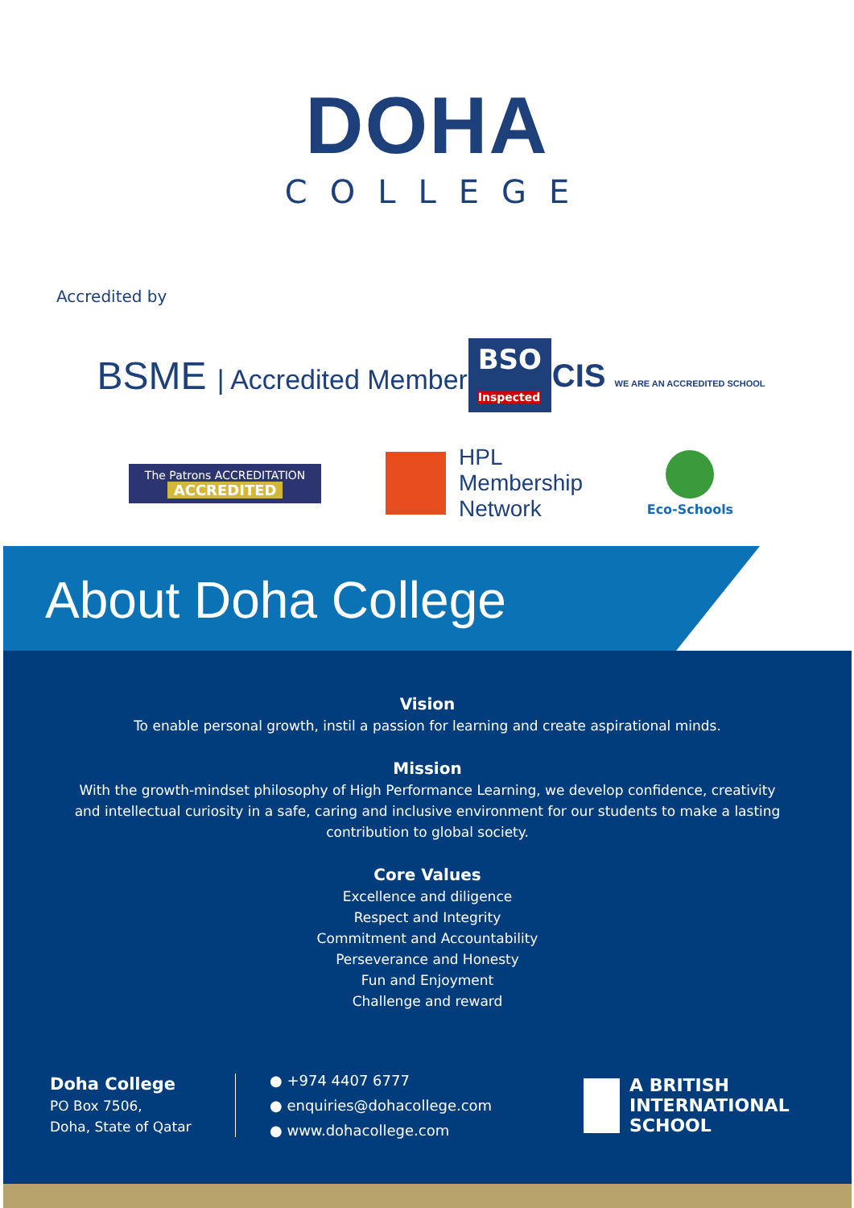DOHA
COLLEGE
Accredited by
BSME | Accredited Member
BSO
Inspected
CIS WE ARE AN ACCREDITED SCHOOL
The Patrons ACCREDITATION
ACCREDITED
HPL
Membership
Network
Eco-Schools
About Doha College
Vision
To enable personal growth, instil a passion for learning and create aspirational minds.
Mission
With the growth-mindset philosophy of High Performance Learning, we develop confidence, creativity
and intellectual curiosity in a safe, caring and inclusive environment for our students to make a lasting
contribution to global society.
Core Values
Excellence and diligence
Respect and Integrity
Commitment and Accountability
Perseverance and Honesty
Fun and Enjoyment
Challenge and reward
Doha College
PO Box 7506,
Doha, State of Qatar
● +974 4407 6777
● enquiries@dohacollege.com
● www.dohacollege.com
A BRITISH
INTERNATIONAL
SCHOOL